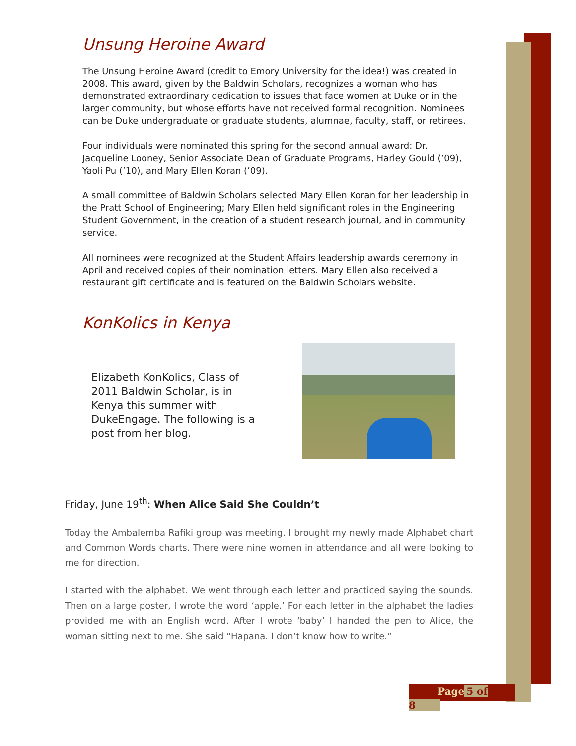Unsung Heroine Award
The Unsung Heroine Award (credit to Emory University for the idea!) was created in 2008. This award, given by the Baldwin Scholars, recognizes a woman who has demonstrated extraordinary dedication to issues that face women at Duke or in the larger community, but whose efforts have not received formal recognition. Nominees can be Duke undergraduate or graduate students, alumnae, faculty, staff, or retirees.
Four individuals were nominated this spring for the second annual award: Dr. Jacqueline Looney, Senior Associate Dean of Graduate Programs, Harley Gould (’09), Yaoli Pu (’10), and Mary Ellen Koran (’09).
A small committee of Baldwin Scholars selected Mary Ellen Koran for her leadership in the Pratt School of Engineering; Mary Ellen held significant roles in the Engineering Student Government, in the creation of a student research journal, and in community service.
All nominees were recognized at the Student Affairs leadership awards ceremony in April and received copies of their nomination letters. Mary Ellen also received a restaurant gift certificate and is featured on the Baldwin Scholars website.
KonKolics in Kenya
Elizabeth KonKolics, Class of 2011 Baldwin Scholar, is in Kenya this summer with DukeEngage. The following is a post from her blog.
Friday, June 19<sup>th</sup>: When Alice Said She Couldn’t
Today the Ambalemba Rafiki group was meeting. I brought my newly made Alphabet chart and Common Words charts. There were nine women in attendance and all were looking to me for direction.
I started with the alphabet. We went through each letter and practiced saying the sounds. Then on a large poster, I wrote the word ‘apple.’ For each letter in the alphabet the ladies provided me with an English word. After I wrote ‘baby’ I handed the pen to Alice, the woman sitting next to me. She said “Hapana. I don’t know how to write.”
Page 5 of 8